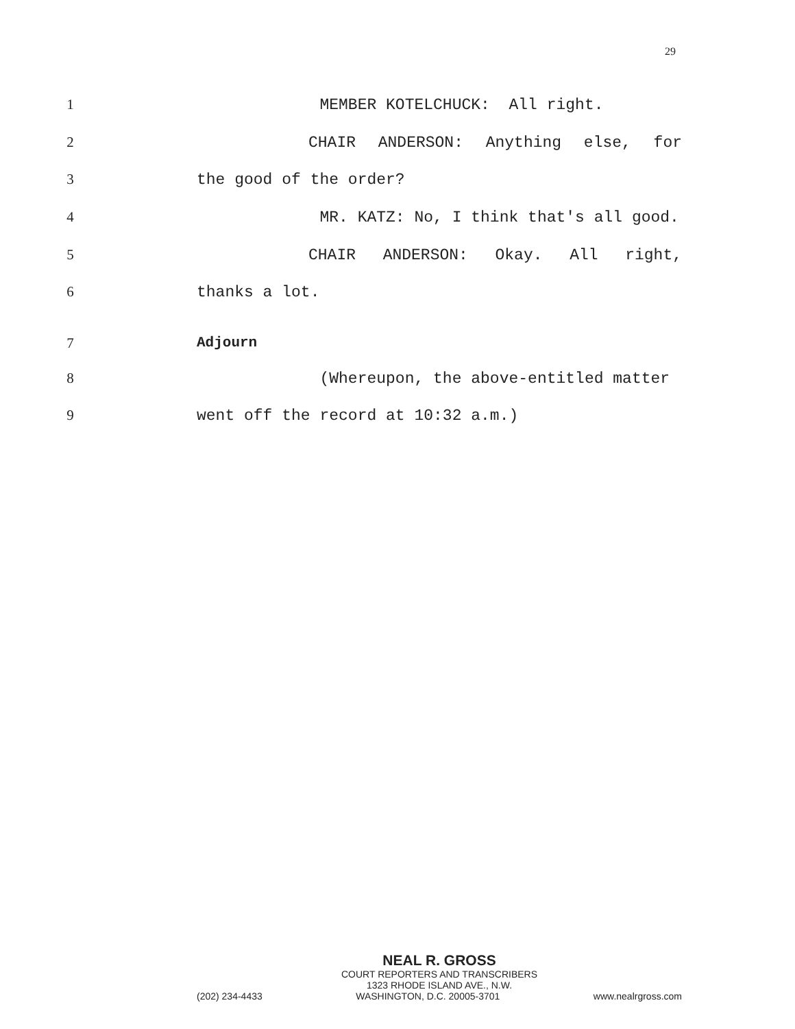29
1 MEMBER KOTELCHUCK: All right.
2 CHAIR ANDERSON: Anything else, for
3 the good of the order?
4 MR. KATZ: No, I think that's all good.
5 CHAIR ANDERSON: Okay. All right,
6 thanks a lot.
7 Adjourn
8 (Whereupon, the above-entitled matter
9 went off the record at 10:32 a.m.)
NEAL R. GROSS
COURT REPORTERS AND TRANSCRIBERS
1323 RHODE ISLAND AVE., N.W.
(202) 234-4433 WASHINGTON, D.C. 20005-3701 www.nealrgross.com